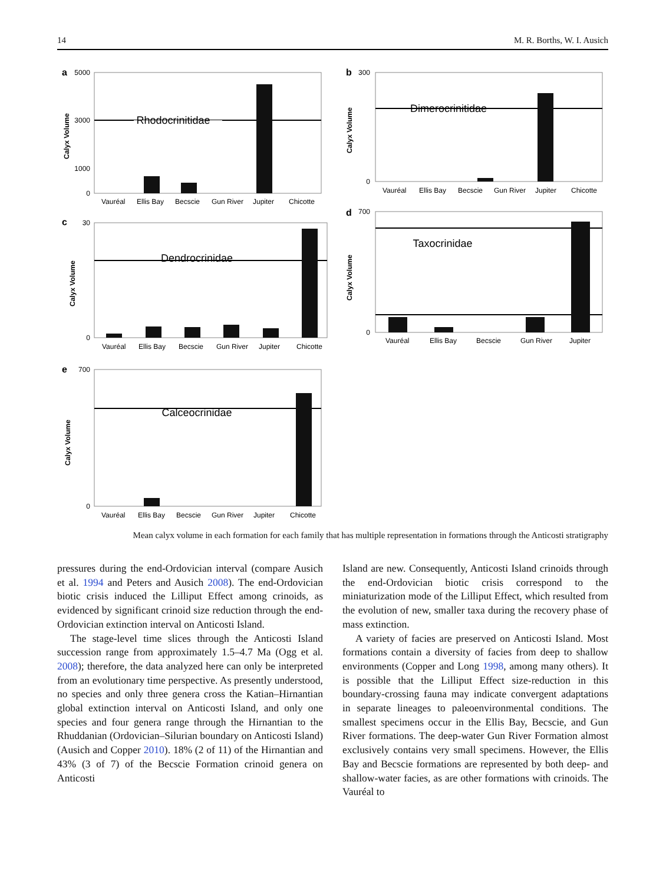14 M. R. Borths, W. I. Ausich
a
5000
0
3000
1000
Rhodocrinitidae
Calyx Volume
Vauréal
Ellis Bay
Becscie
Gun River
Jupiter
Chicotte
b
300
0
Dimerocrinitidae
Calyx Volume
Vauréal
Ellis Bay
Becscie
Gun River
Jupiter
Chicotte
c
30
0
Dendrocrinidae
Calyx Volume
Vauréal
Ellis Bay
Becscie
Gun River
Jupiter
Chicotte
d
700
0
Taxocrinidae
Calyx Volume
Vauréal
Ellis Bay
Becscie
Gun River
Jupiter
e
700
0
Calceocrinidae
Calyx Volume
Vauréal
Ellis Bay
Becscie
Gun River
Jupiter
Chicotte
Mean calyx volume in each formation for each family that has multiple representation in formations through the Anticosti stratigraphy
pressures during the end-Ordovician interval (compare Ausich et al. 1994 and Peters and Ausich 2008). The end-Ordovician biotic crisis induced the Lilliput Effect among crinoids, as evidenced by significant crinoid size reduction through the end-Ordovician extinction interval on Anticosti Island.
The stage-level time slices through the Anticosti Island succession range from approximately 1.5–4.7 Ma (Ogg et al. 2008); therefore, the data analyzed here can only be interpreted from an evolutionary time perspective. As presently understood, no species and only three genera cross the Katian–Hirnantian global extinction interval on Anticosti Island, and only one species and four genera range through the Hirnantian to the Rhuddanian (Ordovician–Silurian boundary on Anticosti Island) (Ausich and Copper 2010). 18% (2 of 11) of the Hirnantian and 43% (3 of 7) of the Becscie Formation crinoid genera on Anticosti
Island are new. Consequently, Anticosti Island crinoids through the end-Ordovician biotic crisis correspond to the miniaturization mode of the Lilliput Effect, which resulted from the evolution of new, smaller taxa during the recovery phase of mass extinction.
A variety of facies are preserved on Anticosti Island. Most formations contain a diversity of facies from deep to shallow environments (Copper and Long 1998, among many others). It is possible that the Lilliput Effect size-reduction in this boundary-crossing fauna may indicate convergent adaptations in separate lineages to paleoenvironmental conditions. The smallest specimens occur in the Ellis Bay, Becscie, and Gun River formations. The deep-water Gun River Formation almost exclusively contains very small specimens. However, the Ellis Bay and Becscie formations are represented by both deep- and shallow-water facies, as are other formations with crinoids. The Vauréal to